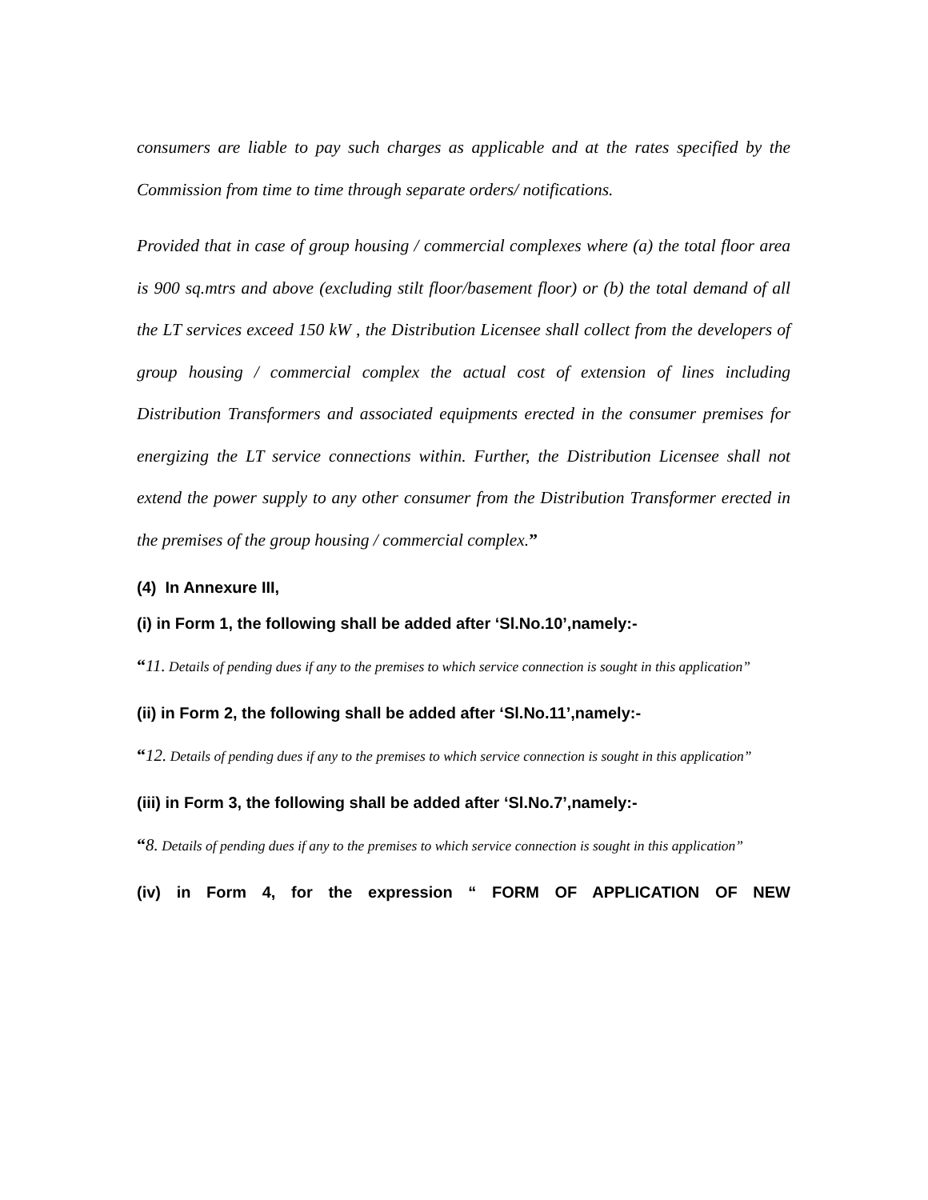consumers are liable to pay such charges as applicable and at the rates specified by the Commission from time to time through separate orders/ notifications.
Provided that in case of group housing / commercial complexes where (a) the total floor area is 900 sq.mtrs and above (excluding stilt floor/basement floor) or (b) the total demand of all the LT services exceed 150 kW , the Distribution Licensee shall collect from the developers of group housing / commercial complex the actual cost of extension of lines including Distribution Transformers and associated equipments erected in the consumer premises for energizing the LT service connections within. Further, the Distribution Licensee shall not extend the power supply to any other consumer from the Distribution Transformer erected in the premises of the group housing / commercial complex.”
(4) In Annexure III,
(i) in Form 1, the following shall be added after ‘Sl.No.10’,namely:-
“11. Details of pending dues if any to the premises to which service connection is sought in this application”
(ii) in Form 2, the following shall be added after ‘Sl.No.11’,namely:-
“12. Details of pending dues if any to the premises to which service connection is sought in this application”
(iii) in Form 3, the following shall be added after ‘Sl.No.7’,namely:-
“8. Details of pending dues if any to the premises to which service connection is sought in this application”
(iv) in Form 4, for the expression “ FORM OF APPLICATION OF NEW